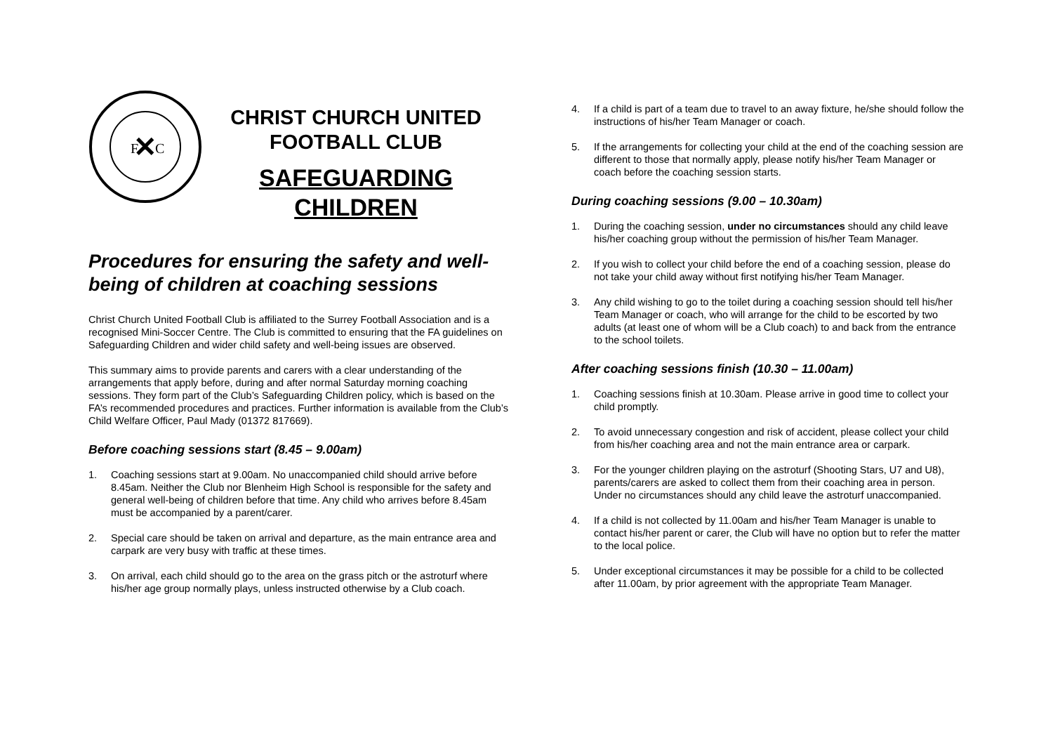✕
F
C
CHRIST CHURCH UNITED
FOOTBALL CLUB
SAFEGUARDING
CHILDREN
Procedures for ensuring the safety and well-being of children at coaching sessions
Christ Church United Football Club is affiliated to the Surrey Football Association and is a recognised Mini-Soccer Centre. The Club is committed to ensuring that the FA guidelines on Safeguarding Children and wider child safety and well-being issues are observed.
This summary aims to provide parents and carers with a clear understanding of the arrangements that apply before, during and after normal Saturday morning coaching sessions. They form part of the Club’s Safeguarding Children policy, which is based on the FA’s recommended procedures and practices. Further information is available from the Club’s Child Welfare Officer, Paul Mady (01372 817669).
Before coaching sessions start (8.45 – 9.00am)
1. Coaching sessions start at 9.00am. No unaccompanied child should arrive before 8.45am. Neither the Club nor Blenheim High School is responsible for the safety and general well-being of children before that time. Any child who arrives before 8.45am must be accompanied by a parent/carer.
2. Special care should be taken on arrival and departure, as the main entrance area and carpark are very busy with traffic at these times.
3. On arrival, each child should go to the area on the grass pitch or the astroturf where his/her age group normally plays, unless instructed otherwise by a Club coach.
4. If a child is part of a team due to travel to an away fixture, he/she should follow the instructions of his/her Team Manager or coach.
5. If the arrangements for collecting your child at the end of the coaching session are different to those that normally apply, please notify his/her Team Manager or coach before the coaching session starts.
During coaching sessions (9.00 – 10.30am)
1. During the coaching session, under no circumstances should any child leave his/her coaching group without the permission of his/her Team Manager.
2. If you wish to collect your child before the end of a coaching session, please do not take your child away without first notifying his/her Team Manager.
3. Any child wishing to go to the toilet during a coaching session should tell his/her Team Manager or coach, who will arrange for the child to be escorted by two adults (at least one of whom will be a Club coach) to and back from the entrance to the school toilets.
After coaching sessions finish (10.30 – 11.00am)
1. Coaching sessions finish at 10.30am. Please arrive in good time to collect your child promptly.
2. To avoid unnecessary congestion and risk of accident, please collect your child from his/her coaching area and not the main entrance area or carpark.
3. For the younger children playing on the astroturf (Shooting Stars, U7 and U8), parents/carers are asked to collect them from their coaching area in person. Under no circumstances should any child leave the astroturf unaccompanied.
4. If a child is not collected by 11.00am and his/her Team Manager is unable to contact his/her parent or carer, the Club will have no option but to refer the matter to the local police.
5. Under exceptional circumstances it may be possible for a child to be collected after 11.00am, by prior agreement with the appropriate Team Manager.